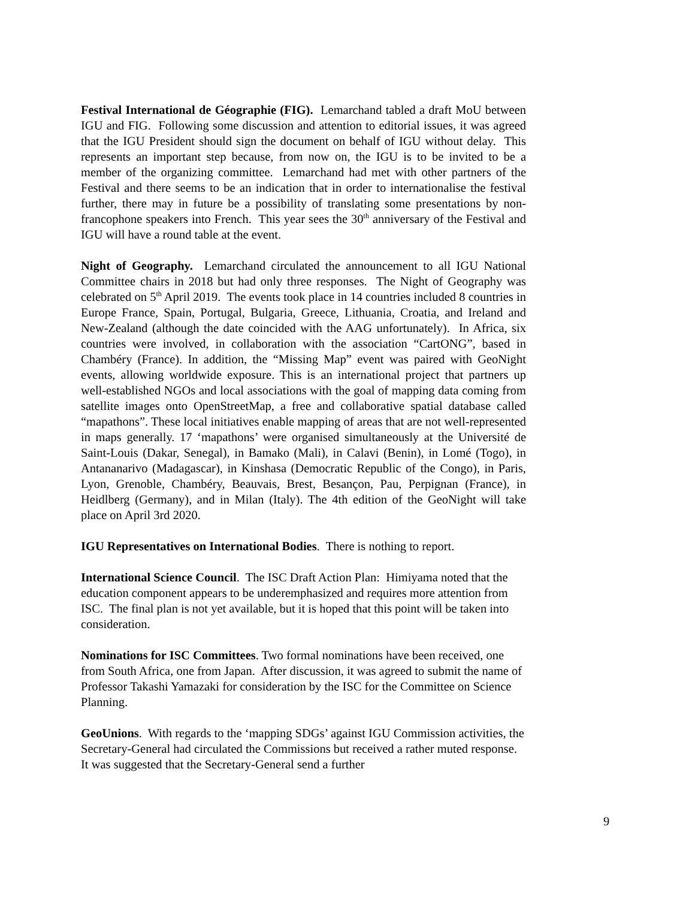Festival International de Géographie (FIG). Lemarchand tabled a draft MoU between IGU and FIG. Following some discussion and attention to editorial issues, it was agreed that the IGU President should sign the document on behalf of IGU without delay. This represents an important step because, from now on, the IGU is to be invited to be a member of the organizing committee. Lemarchand had met with other partners of the Festival and there seems to be an indication that in order to internationalise the festival further, there may in future be a possibility of translating some presentations by non-francophone speakers into French. This year sees the 30<sup>th</sup> anniversary of the Festival and IGU will have a round table at the event.
Night of Geography. Lemarchand circulated the announcement to all IGU National Committee chairs in 2018 but had only three responses. The Night of Geography was celebrated on 5<sup>th</sup> April 2019. The events took place in 14 countries included 8 countries in Europe France, Spain, Portugal, Bulgaria, Greece, Lithuania, Croatia, and Ireland and New-Zealand (although the date coincided with the AAG unfortunately). In Africa, six countries were involved, in collaboration with the association “CartONG”, based in Chambéry (France). In addition, the “Missing Map” event was paired with GeoNight events, allowing worldwide exposure. This is an international project that partners up well-established NGOs and local associations with the goal of mapping data coming from satellite images onto OpenStreetMap, a free and collaborative spatial database called “mapathons”. These local initiatives enable mapping of areas that are not well-represented in maps generally. 17 ‘mapathons’ were organised simultaneously at the Université de Saint-Louis (Dakar, Senegal), in Bamako (Mali), in Calavi (Benin), in Lomé (Togo), in Antananarivo (Madagascar), in Kinshasa (Democratic Republic of the Congo), in Paris, Lyon, Grenoble, Chambéry, Beauvais, Brest, Besançon, Pau, Perpignan (France), in Heidlberg (Germany), and in Milan (Italy). The 4th edition of the GeoNight will take place on April 3rd 2020.
IGU Representatives on International Bodies. There is nothing to report.
International Science Council. The ISC Draft Action Plan: Himiyama noted that the education component appears to be underemphasized and requires more attention from ISC. The final plan is not yet available, but it is hoped that this point will be taken into consideration.
Nominations for ISC Committees. Two formal nominations have been received, one from South Africa, one from Japan. After discussion, it was agreed to submit the name of Professor Takashi Yamazaki for consideration by the ISC for the Committee on Science Planning.
GeoUnions. With regards to the ‘mapping SDGs’ against IGU Commission activities, the Secretary-General had circulated the Commissions but received a rather muted response. It was suggested that the Secretary-General send a further
9